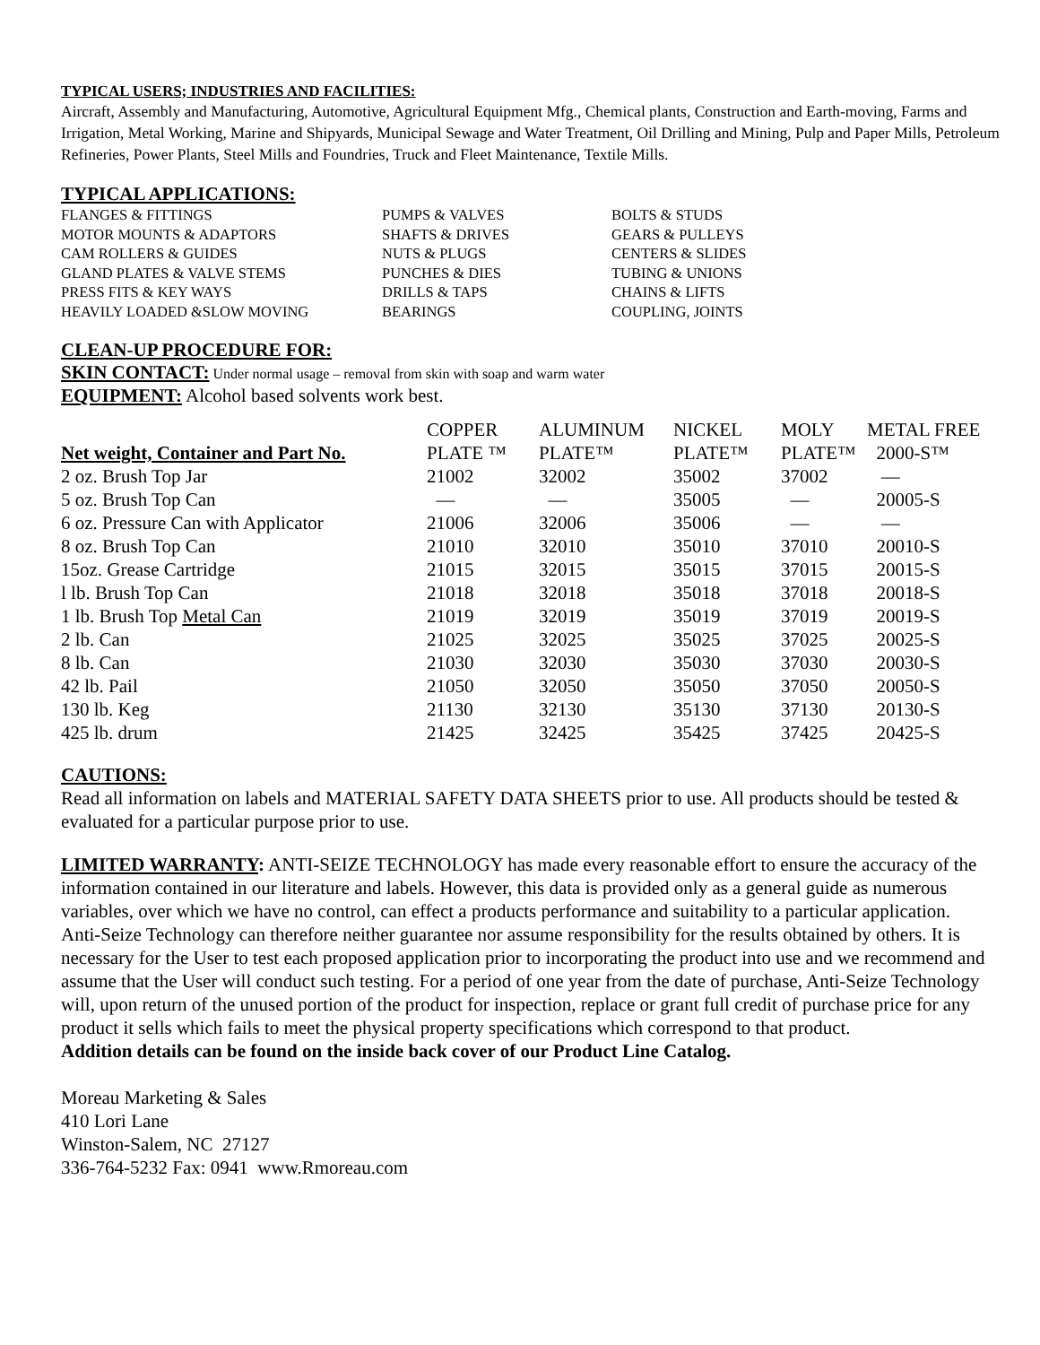TYPICAL USERS; INDUSTRIES AND FACILITIES:
Aircraft, Assembly and Manufacturing, Automotive, Agricultural Equipment Mfg., Chemical plants, Construction and Earth-moving, Farms and Irrigation, Metal Working, Marine and Shipyards, Municipal Sewage and Water Treatment, Oil Drilling and Mining, Pulp and Paper Mills, Petroleum Refineries, Power Plants, Steel Mills and Foundries, Truck and Fleet Maintenance, Textile Mills.
TYPICAL APPLICATIONS:
| FLANGES & FITTINGS | PUMPS & VALVES | BOLTS & STUDS |
| MOTOR MOUNTS & ADAPTORS | SHAFTS & DRIVES | GEARS & PULLEYS |
| CAM ROLLERS & GUIDES | NUTS & PLUGS | CENTERS & SLIDES |
| GLAND PLATES & VALVE STEMS | PUNCHES & DIES | TUBING & UNIONS |
| PRESS FITS & KEY WAYS | DRILLS & TAPS | CHAINS & LIFTS |
| HEAVILY LOADED &SLOW MOVING | BEARINGS | COUPLING, JOINTS |
CLEAN-UP PROCEDURE FOR:
SKIN CONTACT: Under normal usage – removal from skin with soap and warm water
EQUIPMENT: Alcohol based solvents work best.
| | COPPER | ALUMINUM | NICKEL | MOLY | METAL FREE |
| --- | --- | --- | --- | --- | --- |
| Net weight, Container and Part No. | PLATE ™ | PLATE™ | PLATE™ | PLATE™ | 2000-S™ |
| 2 oz. Brush Top Jar | 21002 | 32002 | 35002 | 37002 | — |
| 5 oz. Brush Top Can | — | — | 35005 | — | 20005-S |
| 6 oz. Pressure Can with Applicator | 21006 | 32006 | 35006 | — | — |
| 8 oz. Brush Top Can | 21010 | 32010 | 35010 | 37010 | 20010-S |
| 15oz. Grease Cartridge | 21015 | 32015 | 35015 | 37015 | 20015-S |
| l lb. Brush Top Can | 21018 | 32018 | 35018 | 37018 | 20018-S |
| 1 lb. Brush Top Metal Can | 21019 | 32019 | 35019 | 37019 | 20019-S |
| 2 lb. Can | 21025 | 32025 | 35025 | 37025 | 20025-S |
| 8 lb. Can | 21030 | 32030 | 35030 | 37030 | 20030-S |
| 42 lb. Pail | 21050 | 32050 | 35050 | 37050 | 20050-S |
| 130 lb. Keg | 21130 | 32130 | 35130 | 37130 | 20130-S |
| 425 lb. drum | 21425 | 32425 | 35425 | 37425 | 20425-S |
CAUTIONS:
Read all information on labels and MATERIAL SAFETY DATA SHEETS prior to use. All products should be tested & evaluated for a particular purpose prior to use.
LIMITED WARRANTY: ANTI-SEIZE TECHNOLOGY has made every reasonable effort to ensure the accuracy of the information contained in our literature and labels. However, this data is provided only as a general guide as numerous variables, over which we have no control, can effect a products performance and suitability to a particular application.
Anti-Seize Technology can therefore neither guarantee nor assume responsibility for the results obtained by others. It is necessary for the User to test each proposed application prior to incorporating the product into use and we recommend and assume that the User will conduct such testing. For a period of one year from the date of purchase, Anti-Seize Technology will, upon return of the unused portion of the product for inspection, replace or grant full credit of purchase price for any product it sells which fails to meet the physical property specifications which correspond to that product.
Addition details can be found on the inside back cover of our Product Line Catalog.
Moreau Marketing & Sales
410 Lori Lane
Winston-Salem, NC 27127
336-764-5232 Fax: 0941 www.Rmoreau.com